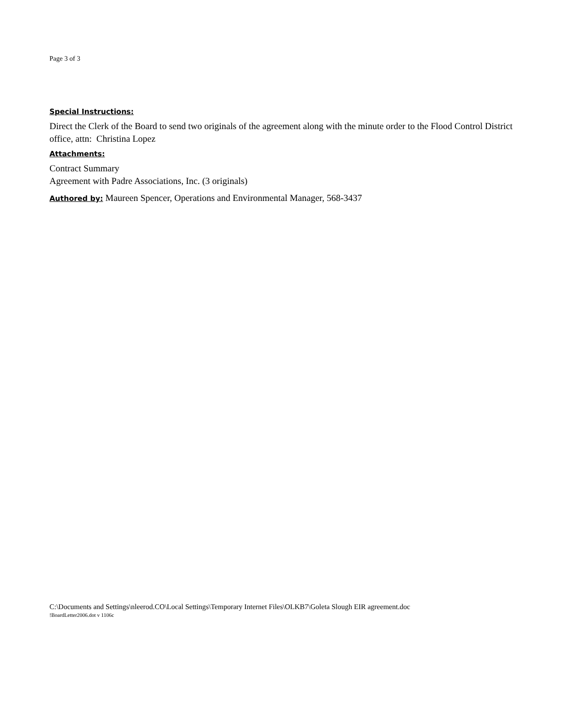Page 3 of 3
Special Instructions:
Direct the Clerk of the Board to send two originals of the agreement along with the minute order to the Flood Control District office, attn: Christina Lopez
Attachments:
Contract Summary
Agreement with Padre Associations, Inc. (3 originals)
Authored by: Maureen Spencer, Operations and Environmental Manager, 568-3437
C:\Documents and Settings\nleerod.CO\Local Settings\Temporary Internet Files\OLKB7\Goleta Slough EIR agreement.doc
!BoardLetter2006.dot v 1106c